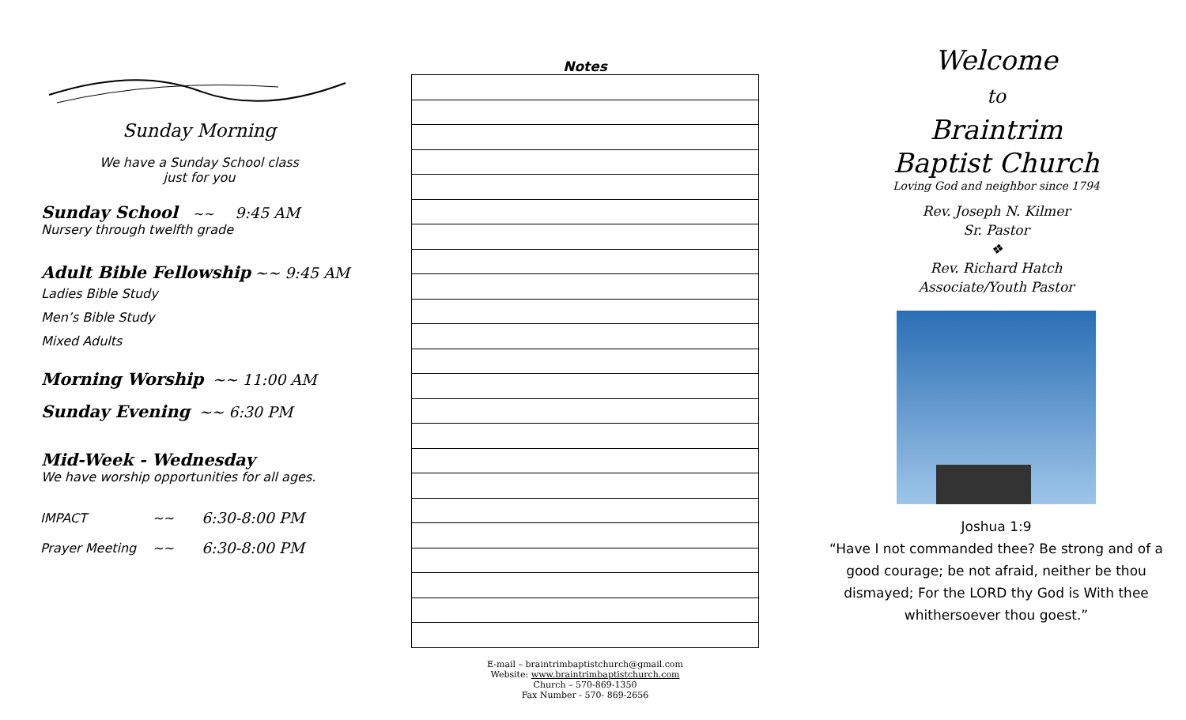Sunday Morning
We have a Sunday School class
just for you
Sunday School ~~ 9:45 AM
Nursery through twelfth grade
Adult Bible Fellowship ~~ 9:45 AM
Ladies Bible Study
Men’s Bible Study
Mixed Adults
Morning Worship ~~ 11:00 AM
Sunday Evening ~~ 6:30 PM
Mid-Week - Wednesday
We have worship opportunities for all ages.
| IMPACT | ~~ | 6:30-8:00 PM |
| Prayer Meeting | ~~ | 6:30-8:00 PM |
Notes
E-mail – braintrimbaptistchurch@gmail.com
Website: www.braintrimbaptistchurch.com
Church – 570-869-1350
Fax Number - 570- 869-2656
Welcome
to
Braintrim
Baptist Church
Loving God and neighbor since 1794
Rev. Joseph N. Kilmer
Sr. Pastor
❖
Rev. Richard Hatch
Associate/Youth Pastor
Joshua 1:9
“Have I not commanded thee? Be strong and of a good courage; be not afraid, neither be thou dismayed; For the LORD thy God is With thee whithersoever thou goest.”